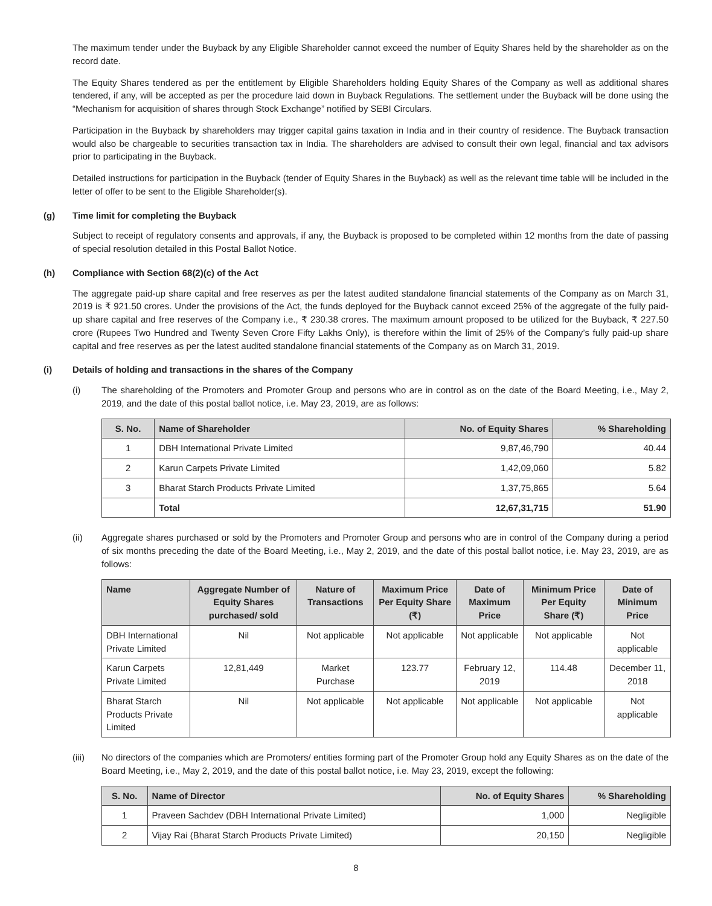The maximum tender under the Buyback by any Eligible Shareholder cannot exceed the number of Equity Shares held by the shareholder as on the record date.
The Equity Shares tendered as per the entitlement by Eligible Shareholders holding Equity Shares of the Company as well as additional shares tendered, if any, will be accepted as per the procedure laid down in Buyback Regulations. The settlement under the Buyback will be done using the “Mechanism for acquisition of shares through Stock Exchange” notified by SEBI Circulars.
Participation in the Buyback by shareholders may trigger capital gains taxation in India and in their country of residence. The Buyback transaction would also be chargeable to securities transaction tax in India. The shareholders are advised to consult their own legal, financial and tax advisors prior to participating in the Buyback.
Detailed instructions for participation in the Buyback (tender of Equity Shares in the Buyback) as well as the relevant time table will be included in the letter of offer to be sent to the Eligible Shareholder(s).
(g) Time limit for completing the Buyback
Subject to receipt of regulatory consents and approvals, if any, the Buyback is proposed to be completed within 12 months from the date of passing of special resolution detailed in this Postal Ballot Notice.
(h) Compliance with Section 68(2)(c) of the Act
The aggregate paid-up share capital and free reserves as per the latest audited standalone financial statements of the Company as on March 31, 2019 is ₹ 921.50 crores. Under the provisions of the Act, the funds deployed for the Buyback cannot exceed 25% of the aggregate of the fully paid-up share capital and free reserves of the Company i.e., ₹ 230.38 crores. The maximum amount proposed to be utilized for the Buyback, ₹ 227.50 crore (Rupees Two Hundred and Twenty Seven Crore Fifty Lakhs Only), is therefore within the limit of 25% of the Company’s fully paid-up share capital and free reserves as per the latest audited standalone financial statements of the Company as on March 31, 2019.
(i) Details of holding and transactions in the shares of the Company
(i) The shareholding of the Promoters and Promoter Group and persons who are in control as on the date of the Board Meeting, i.e., May 2, 2019, and the date of this postal ballot notice, i.e. May 23, 2019, are as follows:
| S. No. | Name of Shareholder | No. of Equity Shares | % Shareholding |
| --- | --- | --- | --- |
| 1 | DBH International Private Limited | 9,87,46,790 | 40.44 |
| 2 | Karun Carpets Private Limited | 1,42,09,060 | 5.82 |
| 3 | Bharat Starch Products Private Limited | 1,37,75,865 | 5.64 |
| | Total | 12,67,31,715 | 51.90 |
(ii) Aggregate shares purchased or sold by the Promoters and Promoter Group and persons who are in control of the Company during a period of six months preceding the date of the Board Meeting, i.e., May 2, 2019, and the date of this postal ballot notice, i.e. May 23, 2019, are as follows:
| Name | Aggregate Number of Equity Shares purchased/ sold | Nature of Transactions | Maximum Price Per Equity Share (₹) | Date of Maximum Price | Minimum Price Per Equity Share (₹) | Date of Minimum Price |
| --- | --- | --- | --- | --- | --- | --- |
| DBH International Private Limited | Nil | Not applicable | Not applicable | Not applicable | Not applicable | Not applicable |
| Karun Carpets Private Limited | 12,81,449 | Market Purchase | 123.77 | February 12, 2019 | 114.48 | December 11, 2018 |
| Bharat Starch Products Private Limited | Nil | Not applicable | Not applicable | Not applicable | Not applicable | Not applicable |
(iii) No directors of the companies which are Promoters/ entities forming part of the Promoter Group hold any Equity Shares as on the date of the Board Meeting, i.e., May 2, 2019, and the date of this postal ballot notice, i.e. May 23, 2019, except the following:
| S. No. | Name of Director | No. of Equity Shares | % Shareholding |
| --- | --- | --- | --- |
| 1 | Praveen Sachdev (DBH International Private Limited) | 1,000 | Negligible |
| 2 | Vijay Rai (Bharat Starch Products Private Limited) | 20,150 | Negligible |
8